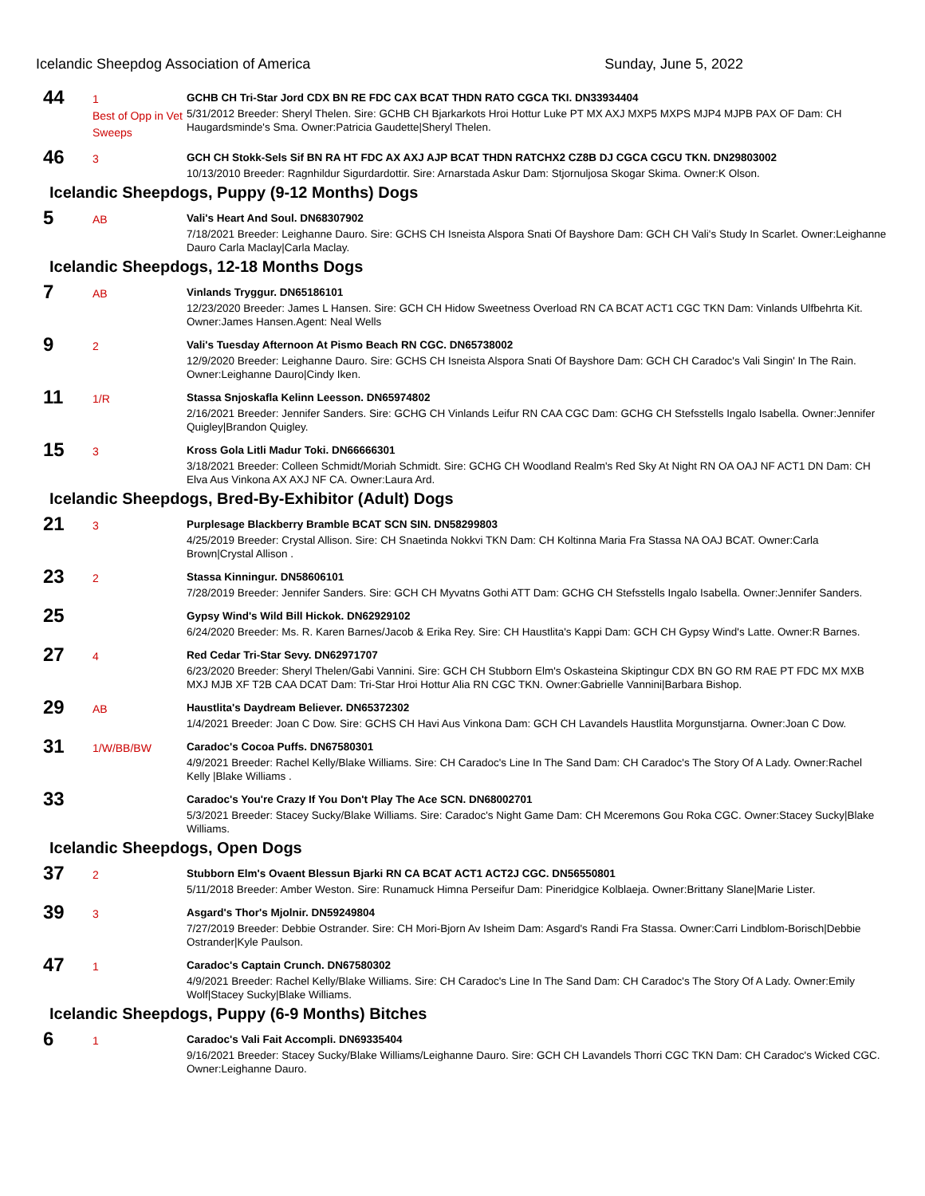Icelandic Sheepdog Association of America Sunday, June 5, 2022
44
1
Best of Opp in Vet Sweeps
GCHB CH Tri-Star Jord CDX BN RE FDC CAX BCAT THDN RATO CGCA TKI. DN33934404
5/31/2012 Breeder: Sheryl Thelen. Sire: GCHB CH Bjarkarkots Hroi Hottur Luke PT MX AXJ MXP5 MXPS MJP4 MJPB PAX OF Dam: CH Haugardsminde's Sma. Owner:Patricia Gaudette|Sheryl Thelen.
46
3
GCH CH Stokk-Sels Sif BN RA HT FDC AX AXJ AJP BCAT THDN RATCHX2 CZ8B DJ CGCA CGCU TKN. DN29803002
10/13/2010 Breeder: Ragnhildur Sigurdardottir. Sire: Arnarstada Askur Dam: Stjornuljosa Skogar Skima. Owner:K Olson.
Icelandic Sheepdogs, Puppy (9-12 Months) Dogs
5
AB
Vali's Heart And Soul. DN68307902
7/18/2021 Breeder: Leighanne Dauro. Sire: GCHS CH Isneista Alspora Snati Of Bayshore Dam: GCH CH Vali's Study In Scarlet. Owner:Leighanne Dauro Carla Maclay|Carla Maclay.
Icelandic Sheepdogs, 12-18 Months Dogs
7
AB
Vinlands Tryggur. DN65186101
12/23/2020 Breeder: James L Hansen. Sire: GCH CH Hidow Sweetness Overload RN CA BCAT ACT1 CGC TKN Dam: Vinlands Ulfbehrta Kit. Owner:James Hansen.Agent: Neal Wells
9
2
Vali's Tuesday Afternoon At Pismo Beach RN CGC. DN65738002
12/9/2020 Breeder: Leighanne Dauro. Sire: GCHS CH Isneista Alspora Snati Of Bayshore Dam: GCH CH Caradoc's Vali Singin' In The Rain. Owner:Leighanne Dauro|Cindy Iken.
11
1/R
Stassa Snjoskafla Kelinn Leesson. DN65974802
2/16/2021 Breeder: Jennifer Sanders. Sire: GCHG CH Vinlands Leifur RN CAA CGC Dam: GCHG CH Stefsstells Ingalo Isabella. Owner:Jennifer Quigley|Brandon Quigley.
15
3
Kross Gola Litli Madur Toki. DN66666301
3/18/2021 Breeder: Colleen Schmidt/Moriah Schmidt. Sire: GCHG CH Woodland Realm's Red Sky At Night RN OA OAJ NF ACT1 DN Dam: CH Elva Aus Vinkona AX AXJ NF CA. Owner:Laura Ard.
Icelandic Sheepdogs, Bred-By-Exhibitor (Adult) Dogs
21
3
Purplesage Blackberry Bramble BCAT SCN SIN. DN58299803
4/25/2019 Breeder: Crystal Allison. Sire: CH Snaetinda Nokkvi TKN Dam: CH Koltinna Maria Fra Stassa NA OAJ BCAT. Owner:Carla Brown|Crystal Allison .
23
2
Stassa Kinningur. DN58606101
7/28/2019 Breeder: Jennifer Sanders. Sire: GCH CH Myvatns Gothi ATT Dam: GCHG CH Stefsstells Ingalo Isabella. Owner:Jennifer Sanders.
25
Gypsy Wind's Wild Bill Hickok. DN62929102
6/24/2020 Breeder: Ms. R. Karen Barnes/Jacob & Erika Rey. Sire: CH Haustlita's Kappi Dam: GCH CH Gypsy Wind's Latte. Owner:R Barnes.
27
4
Red Cedar Tri-Star Sevy. DN62971707
6/23/2020 Breeder: Sheryl Thelen/Gabi Vannini. Sire: GCH CH Stubborn Elm's Oskasteina Skiptingur CDX BN GO RM RAE PT FDC MX MXB MXJ MJB XF T2B CAA DCAT Dam: Tri-Star Hroi Hottur Alia RN CGC TKN. Owner:Gabrielle Vannini|Barbara Bishop.
29
AB
Haustlita's Daydream Believer. DN65372302
1/4/2021 Breeder: Joan C Dow. Sire: GCHS CH Havi Aus Vinkona Dam: GCH CH Lavandels Haustlita Morgunstjarna. Owner:Joan C Dow.
31
1/W/BB/BW
Caradoc's Cocoa Puffs. DN67580301
4/9/2021 Breeder: Rachel Kelly/Blake Williams. Sire: CH Caradoc's Line In The Sand Dam: CH Caradoc's The Story Of A Lady. Owner:Rachel Kelly |Blake Williams .
33
Caradoc's You're Crazy If You Don't Play The Ace SCN. DN68002701
5/3/2021 Breeder: Stacey Sucky/Blake Williams. Sire: Caradoc's Night Game Dam: CH Mceremons Gou Roka CGC. Owner:Stacey Sucky|Blake Williams.
Icelandic Sheepdogs, Open Dogs
37
2
Stubborn Elm's Ovaent Blessun Bjarki RN CA BCAT ACT1 ACT2J CGC. DN56550801
5/11/2018 Breeder: Amber Weston. Sire: Runamuck Himna Perseifur Dam: Pineridgice Kolblaeja. Owner:Brittany Slane|Marie Lister.
39
3
Asgard's Thor's Mjolnir. DN59249804
7/27/2019 Breeder: Debbie Ostrander. Sire: CH Mori-Bjorn Av Isheim Dam: Asgard's Randi Fra Stassa. Owner:Carri Lindblom-Borisch|Debbie Ostrander|Kyle Paulson.
47
1
Caradoc's Captain Crunch. DN67580302
4/9/2021 Breeder: Rachel Kelly/Blake Williams. Sire: CH Caradoc's Line In The Sand Dam: CH Caradoc's The Story Of A Lady. Owner:Emily Wolf|Stacey Sucky|Blake Williams.
Icelandic Sheepdogs, Puppy (6-9 Months) Bitches
6
1
Caradoc's Vali Fait Accompli. DN69335404
9/16/2021 Breeder: Stacey Sucky/Blake Williams/Leighanne Dauro. Sire: GCH CH Lavandels Thorri CGC TKN Dam: CH Caradoc's Wicked CGC. Owner:Leighanne Dauro.